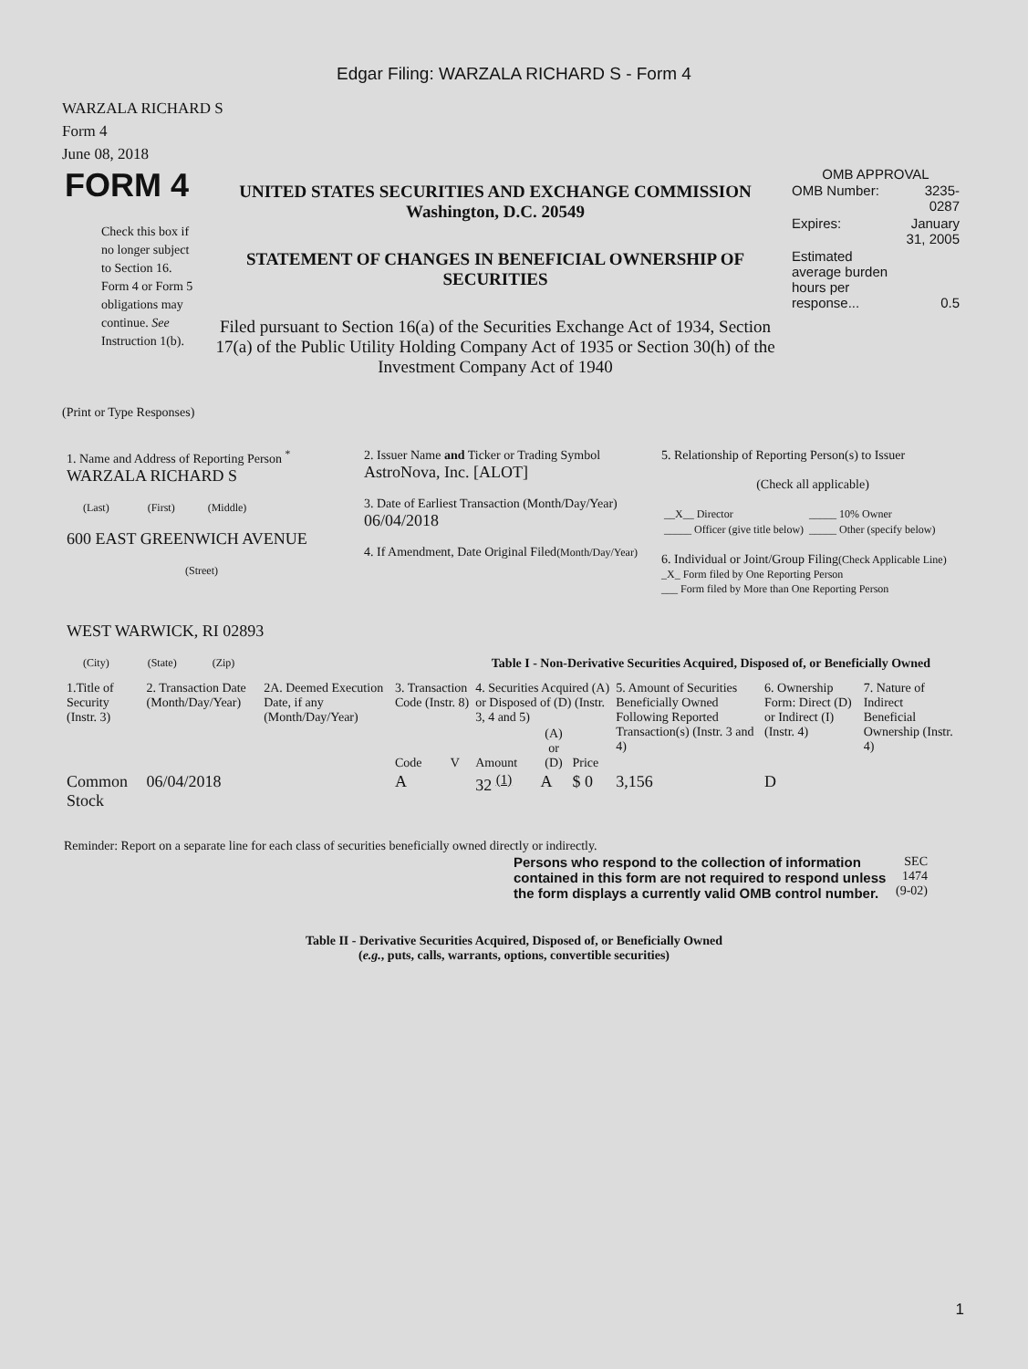Edgar Filing: WARZALA RICHARD S - Form 4
WARZALA RICHARD S
Form 4
June 08, 2018
| FORM 4 Check this box if no longer subject to Section 16. Form 4 or Form 5 obligations may continue. See Instruction 1(b). | UNITED STATES SECURITIES AND EXCHANGE COMMISSION Washington, D.C. 20549 STATEMENT OF CHANGES IN BENEFICIAL OWNERSHIP OF SECURITIES Filed pursuant to Section 16(a) of the Securities Exchange Act of 1934, Section 17(a) of the Public Utility Holding Company Act of 1935 or Section 30(h) of the Investment Company Act of 1940 | OMB APPROVAL / OMB Number: / 3235-0287 / / Expires: / January 31, 2005 / / Estimated average burden hours per response... / 0.5 / |
(Print or Type Responses)
| 1. Name and Address of Reporting Person <sup>*</sup> WARZALA RICHARD S (Last) (First) (Middle) 600 EAST GREENWICH AVENUE (Street) WEST WARWICK, RI 02893 (City) (State) (Zip) | 2. Issuer Name and Ticker or Trading Symbol AstroNova, Inc. [ALOT] 3. Date of Earliest Transaction (Month/Day/Year) 06/04/2018 4. If Amendment, Date Original Filed (Month/Day/Year) | 5. Relationship of Reporting Person(s) to Issuer (Check all applicable) / __X__ Director / _____ 10% Owner / / _____ Officer (give title below) / _____ Other (specify below) / 6. Individual or Joint/Group Filing (Check Applicable Line) _X_ Form filed by One Reporting Person ___ Form filed by More than One Reporting Person |
Table I - Non-Derivative Securities Acquired, Disposed of, or Beneficially Owned
| 1.Title of Security (Instr. 3) | 2. Transaction Date (Month/Day/Year) | 2A. Deemed Execution Date, if any (Month/Day/Year) | 3. Transaction Code (Instr. 8) | | 4. Securities Acquired (A) or Disposed of (D) (Instr. 3, 4 and 5) | | | 5. Amount of Securities Beneficially Owned Following Reported Transaction(s) (Instr. 3 and 4) | 6. Ownership Form: Direct (D) or Indirect (I) (Instr. 4) | 7. Nature of Indirect Beneficial Ownership (Instr. 4) |
| --- | --- | --- | --- | --- | --- | --- | --- | --- | --- | --- |
| | | | Code | V | Amount | (A) or (D) | Price | | | |
| Common Stock | 06/04/2018 | | A | | 32 <sup>(1)</sup> | A | $ 0 | 3,156 | D | |
Reminder: Report on a separate line for each class of securities beneficially owned directly or indirectly.
| Persons who respond to the collection of information contained in this form are not required to respond unless the form displays a currently valid OMB control number. | SEC 1474 (9-02) |
Table II - Derivative Securities Acquired, Disposed of, or Beneficially Owned
(e.g., puts, calls, warrants, options, convertible securities)
1